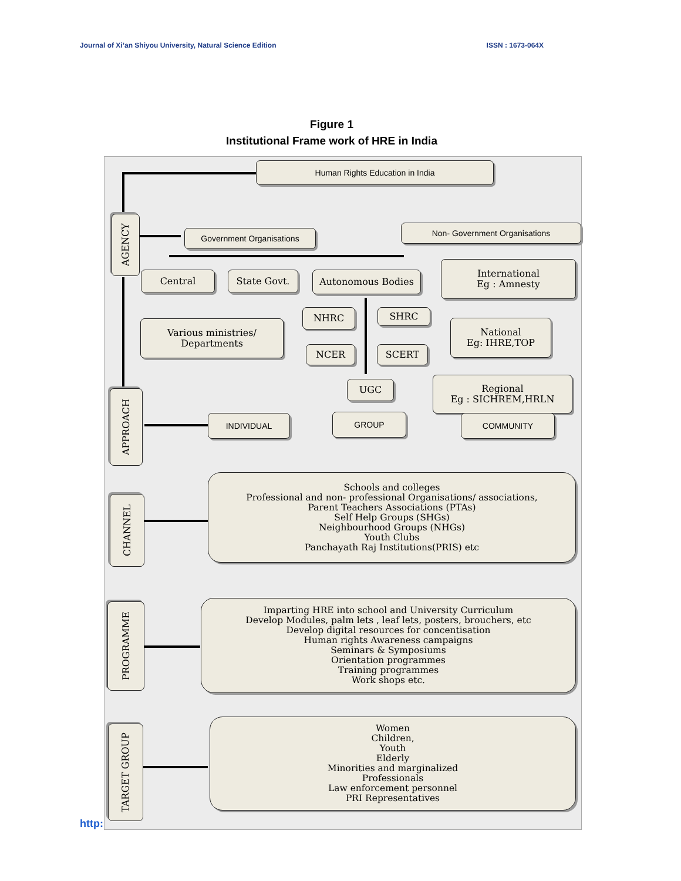Journal of Xi’an Shiyou University, Natural Science Edition ISSN : 1673-064X
Figure 1
Institutional Frame work of HRE in India
Human Rights Education in India
AGENCY
Government Organisations
Non- Government Organisations
Central State Govt. Autonomous Bodies
International
Eg : Amnesty
NHRC SHRC
Various ministries/
Departments
National
Eg: IHRE,TOP
NCER SCERT
UGC
Regional
Eg : SICHREM,HRLN
APPROACH
INDIVIDUAL GROUP COMMUNITY
CHANNEL
Schools and colleges
Professional and non- professional Organisations/ associations,
Parent Teachers Associations (PTAs)
Self Help Groups (SHGs)
Neighbourhood Groups (NHGs)
Youth Clubs
Panchayath Raj Institutions(PRIS) etc
PROGRAMME
Imparting HRE into school and University Curriculum
Develop Modules, palm lets , leaf lets, posters, brouchers, etc
Develop digital resources for concentisation
Human rights Awareness campaigns
Seminars & Symposiums
Orientation programmes
Training programmes
Work shops etc.
TARGET GROUP
Women
Children,
Youth
Elderly
Minorities and marginalized
Professionals
Law enforcement personnel
PRI Representatives
http: